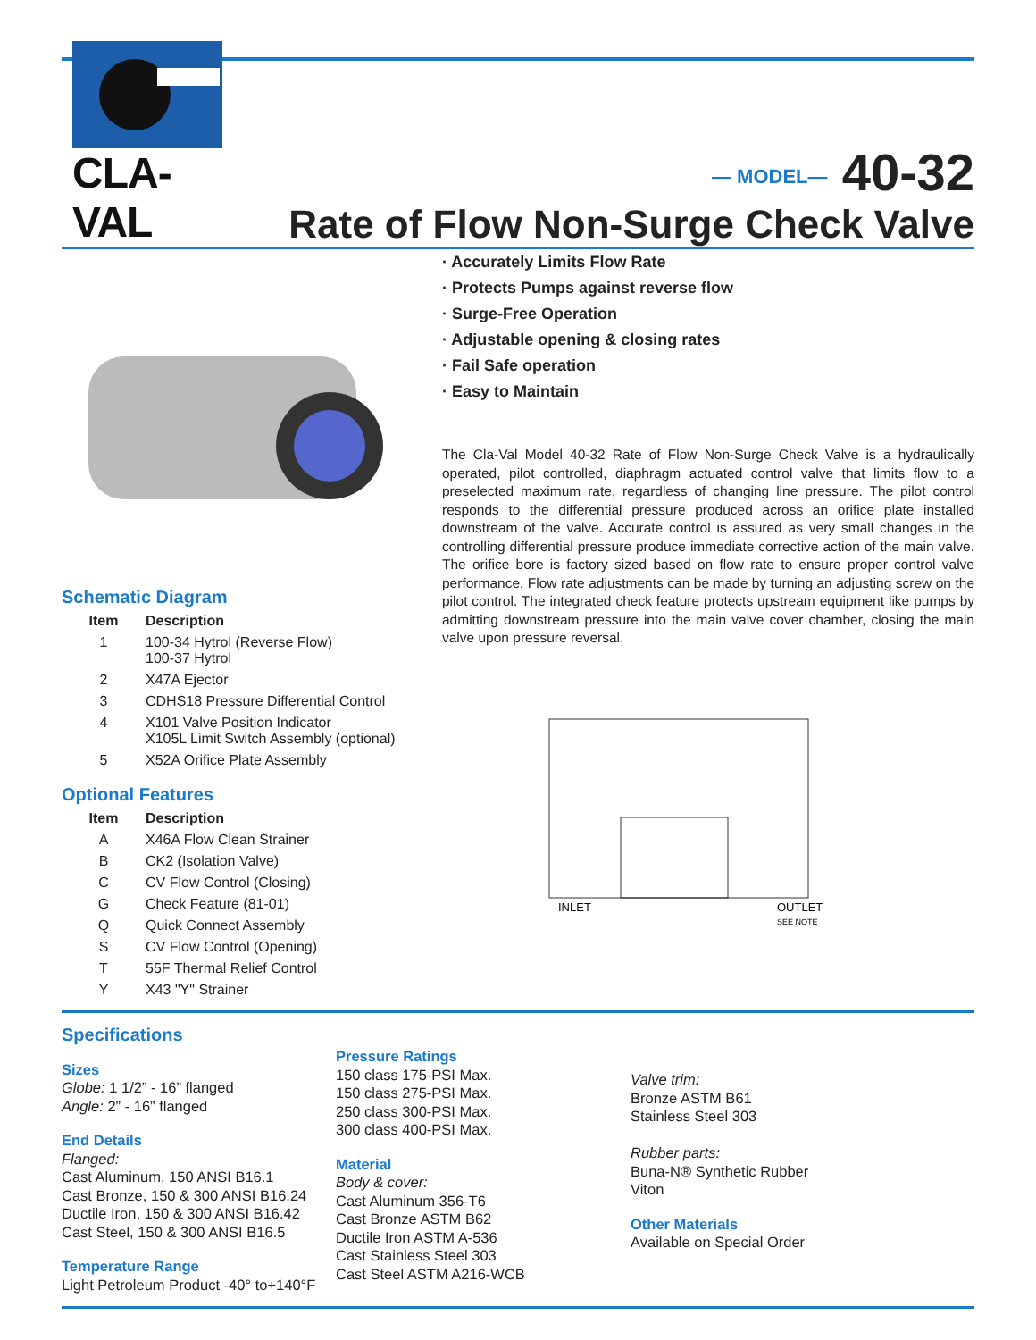CLA-VAL
— MODEL— 40-32
Rate of Flow Non-Surge Check Valve
Schematic Diagram
| Item | Description |
| --- | --- |
| 1 | 100-34 Hytrol (Reverse Flow) 100-37 Hytrol |
| 2 | X47A Ejector |
| 3 | CDHS18 Pressure Differential Control |
| 4 | X101 Valve Position Indicator X105L Limit Switch Assembly (optional) |
| 5 | X52A Orifice Plate Assembly |
Optional Features
| Item | Description |
| --- | --- |
| A | X46A Flow Clean Strainer |
| B | CK2 (Isolation Valve) |
| C | CV Flow Control (Closing) |
| G | Check Feature (81-01) |
| Q | Quick Connect Assembly |
| S | CV Flow Control (Opening) |
| T | 55F Thermal Relief Control |
| Y | X43 "Y" Strainer |
· Accurately Limits Flow Rate
· Protects Pumps against reverse flow
· Surge-Free Operation
· Adjustable opening & closing rates
· Fail Safe operation
· Easy to Maintain
The Cla-Val Model 40-32 Rate of Flow Non-Surge Check Valve is a hydraulically operated, pilot controlled, diaphragm actuated control valve that limits flow to a preselected maximum rate, regardless of changing line pressure. The pilot control responds to the differential pressure produced across an orifice plate installed downstream of the valve. Accurate control is assured as very small changes in the controlling differential pressure produce immediate corrective action of the main valve. The orifice bore is factory sized based on flow rate to ensure proper control valve performance. Flow rate adjustments can be made by turning an adjusting screw on the pilot control. The integrated check feature protects upstream equipment like pumps by admitting downstream pressure into the main valve cover chamber, closing the main valve upon pressure reversal.
INLET
OUTLET
SEE NOTE
Specifications
Sizes
Globe: 1 1/2” - 16” flanged
Angle: 2” - 16” flanged
End Details
Flanged:
Cast Aluminum, 150 ANSI B16.1
Cast Bronze, 150 & 300 ANSI B16.24
Ductile Iron, 150 & 300 ANSI B16.42
Cast Steel, 150 & 300 ANSI B16.5
Temperature Range
Light Petroleum Product -40° to+140°F
Pressure Ratings
150 class 175-PSI Max.
150 class 275-PSI Max.
250 class 300-PSI Max.
300 class 400-PSI Max.
Material
Body & cover:
Cast Aluminum 356-T6
Cast Bronze ASTM B62
Ductile Iron ASTM A-536
Cast Stainless Steel 303
Cast Steel ASTM A216-WCB
Valve trim:
Bronze ASTM B61
Stainless Steel 303
Rubber parts:
Buna-N® Synthetic Rubber
Viton
Other Materials
Available on Special Order